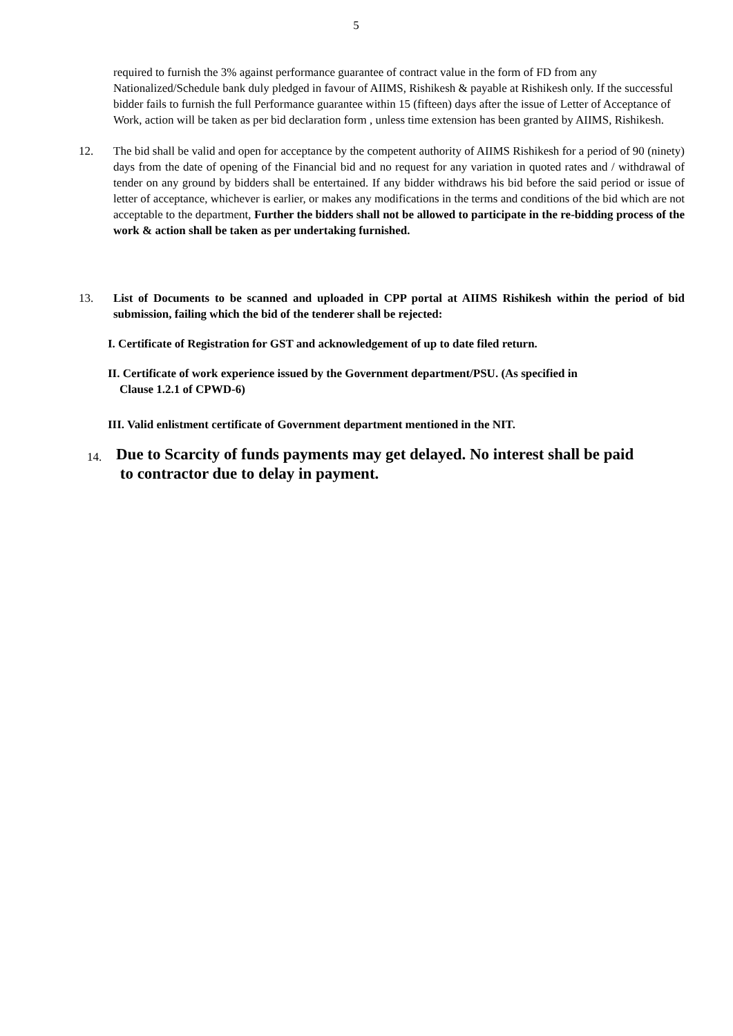5
required to furnish the 3% against performance guarantee of contract value in the form of FD from any Nationalized/Schedule bank duly pledged in favour of AIIMS, Rishikesh & payable at Rishikesh only. If the successful bidder fails to furnish the full Performance guarantee within 15 (fifteen) days after the issue of Letter of Acceptance of Work, action will be taken as per bid declaration form , unless time extension has been granted by AIIMS, Rishikesh.
12. The bid shall be valid and open for acceptance by the competent authority of AIIMS Rishikesh for a period of 90 (ninety) days from the date of opening of the Financial bid and no request for any variation in quoted rates and / withdrawal of tender on any ground by bidders shall be entertained. If any bidder withdraws his bid before the said period or issue of letter of acceptance, whichever is earlier, or makes any modifications in the terms and conditions of the bid which are not acceptable to the department, Further the bidders shall not be allowed to participate in the re-bidding process of the work & action shall be taken as per undertaking furnished.
13. List of Documents to be scanned and uploaded in CPP portal at AIIMS Rishikesh within the period of bid submission, failing which the bid of the tenderer shall be rejected:
I. Certificate of Registration for GST and acknowledgement of up to date filed return.
II. Certificate of work experience issued by the Government department/PSU. (As specified in
Clause 1.2.1 of CPWD-6)
III. Valid enlistment certificate of Government department mentioned in the NIT.
14.
Due to Scarcity of funds payments may get delayed. No interest shall be paid
to contractor due to delay in payment.